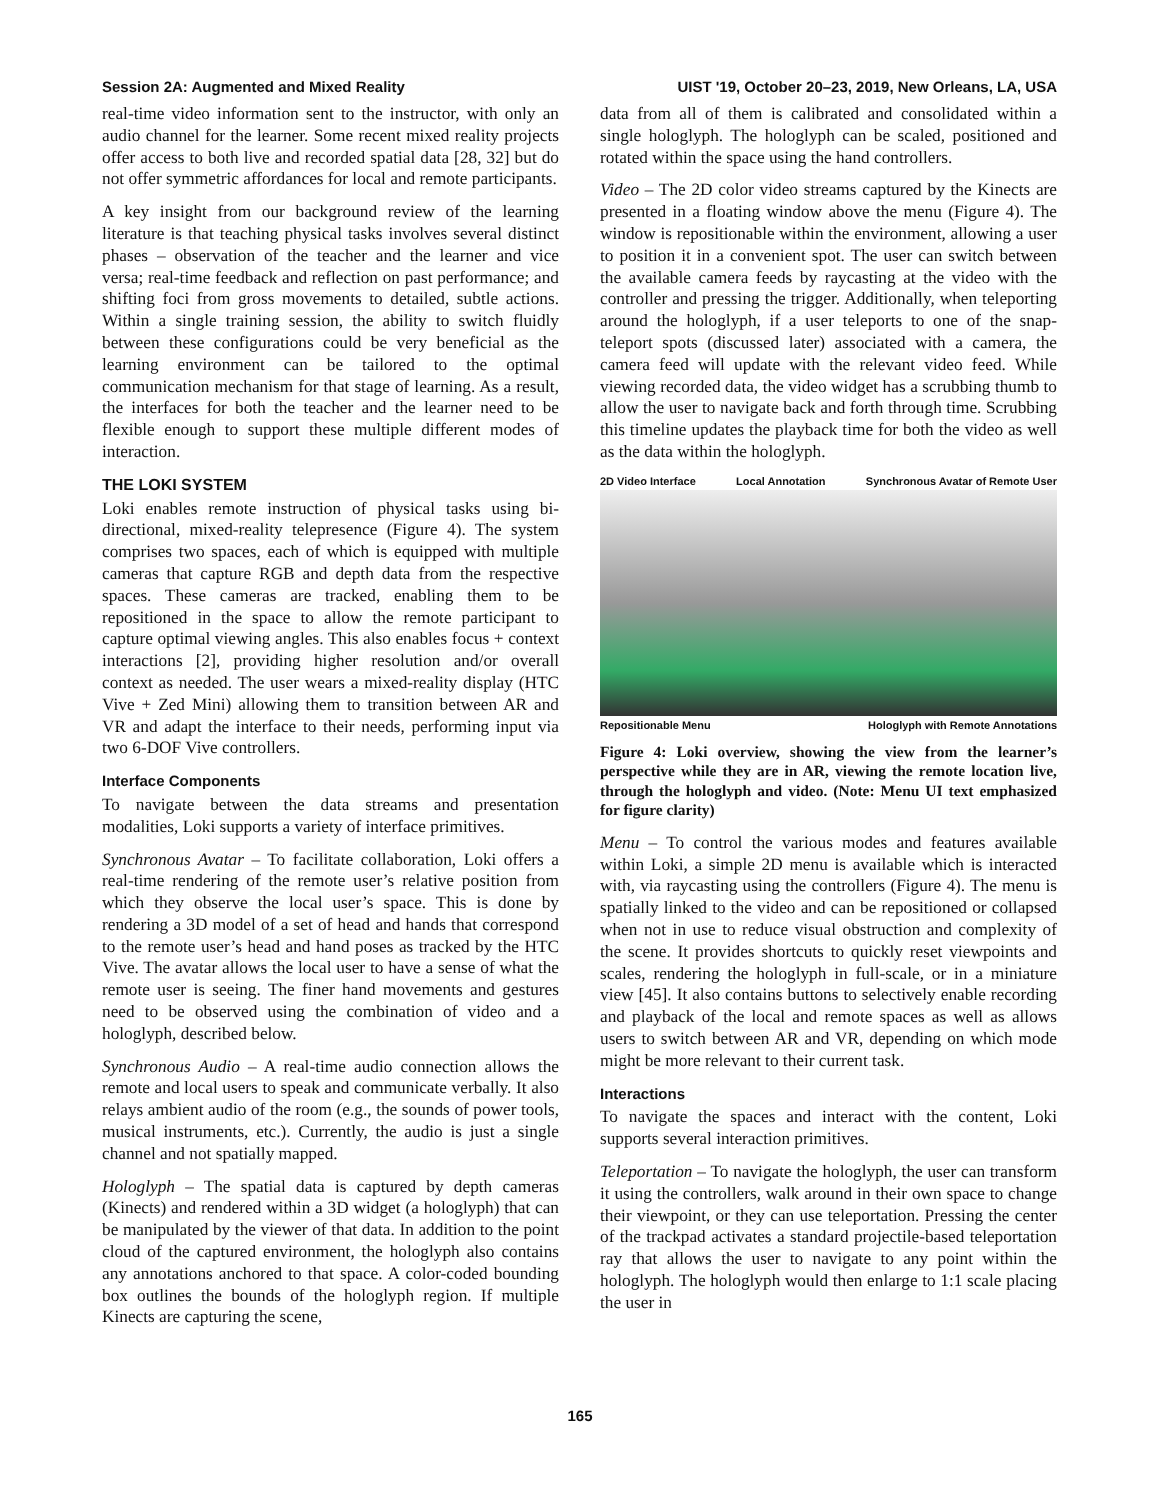Session 2A: Augmented and Mixed Reality UIST '19, October 20–23, 2019, New Orleans, LA, USA
real-time video information sent to the instructor, with only an audio channel for the learner. Some recent mixed reality projects offer access to both live and recorded spatial data [28, 32] but do not offer symmetric affordances for local and remote participants.
A key insight from our background review of the learning literature is that teaching physical tasks involves several distinct phases – observation of the teacher and the learner and vice versa; real-time feedback and reflection on past performance; and shifting foci from gross movements to detailed, subtle actions. Within a single training session, the ability to switch fluidly between these configurations could be very beneficial as the learning environment can be tailored to the optimal communication mechanism for that stage of learning. As a result, the interfaces for both the teacher and the learner need to be flexible enough to support these multiple different modes of interaction.
THE LOKI SYSTEM
Loki enables remote instruction of physical tasks using bi-directional, mixed-reality telepresence (Figure 4). The system comprises two spaces, each of which is equipped with multiple cameras that capture RGB and depth data from the respective spaces. These cameras are tracked, enabling them to be repositioned in the space to allow the remote participant to capture optimal viewing angles. This also enables focus + context interactions [2], providing higher resolution and/or overall context as needed. The user wears a mixed-reality display (HTC Vive + Zed Mini) allowing them to transition between AR and VR and adapt the interface to their needs, performing input via two 6-DOF Vive controllers.
Interface Components
To navigate between the data streams and presentation modalities, Loki supports a variety of interface primitives.
Synchronous Avatar – To facilitate collaboration, Loki offers a real-time rendering of the remote user’s relative position from which they observe the local user’s space. This is done by rendering a 3D model of a set of head and hands that correspond to the remote user’s head and hand poses as tracked by the HTC Vive. The avatar allows the local user to have a sense of what the remote user is seeing. The finer hand movements and gestures need to be observed using the combination of video and a hologlyph, described below.
Synchronous Audio – A real-time audio connection allows the remote and local users to speak and communicate verbally. It also relays ambient audio of the room (e.g., the sounds of power tools, musical instruments, etc.). Currently, the audio is just a single channel and not spatially mapped.
Hologlyph – The spatial data is captured by depth cameras (Kinects) and rendered within a 3D widget (a hologlyph) that can be manipulated by the viewer of that data. In addition to the point cloud of the captured environment, the hologlyph also contains any annotations anchored to that space. A color-coded bounding box outlines the bounds of the hologlyph region. If multiple Kinects are capturing the scene,
data from all of them is calibrated and consolidated within a single hologlyph. The hologlyph can be scaled, positioned and rotated within the space using the hand controllers.
Video – The 2D color video streams captured by the Kinects are presented in a floating window above the menu (Figure 4). The window is repositionable within the environment, allowing a user to position it in a convenient spot. The user can switch between the available camera feeds by raycasting at the video with the controller and pressing the trigger. Additionally, when teleporting around the hologlyph, if a user teleports to one of the snap-teleport spots (discussed later) associated with a camera, the camera feed will update with the relevant video feed. While viewing recorded data, the video widget has a scrubbing thumb to allow the user to navigate back and forth through time. Scrubbing this timeline updates the playback time for both the video as well as the data within the hologlyph.
2D Video Interface Local Annotation Synchronous Avatar of Remote User
Repositionable Menu Hologlyph with Remote Annotations
Figure 4: Loki overview, showing the view from the learner’s perspective while they are in AR, viewing the remote location live, through the hologlyph and video. (Note: Menu UI text emphasized for figure clarity)
Menu – To control the various modes and features available within Loki, a simple 2D menu is available which is interacted with, via raycasting using the controllers (Figure 4). The menu is spatially linked to the video and can be repositioned or collapsed when not in use to reduce visual obstruction and complexity of the scene. It provides shortcuts to quickly reset viewpoints and scales, rendering the hologlyph in full-scale, or in a miniature view [45]. It also contains buttons to selectively enable recording and playback of the local and remote spaces as well as allows users to switch between AR and VR, depending on which mode might be more relevant to their current task.
Interactions
To navigate the spaces and interact with the content, Loki supports several interaction primitives.
Teleportation – To navigate the hologlyph, the user can transform it using the controllers, walk around in their own space to change their viewpoint, or they can use teleportation. Pressing the center of the trackpad activates a standard projectile-based teleportation ray that allows the user to navigate to any point within the hologlyph. The hologlyph would then enlarge to 1:1 scale placing the user in
165